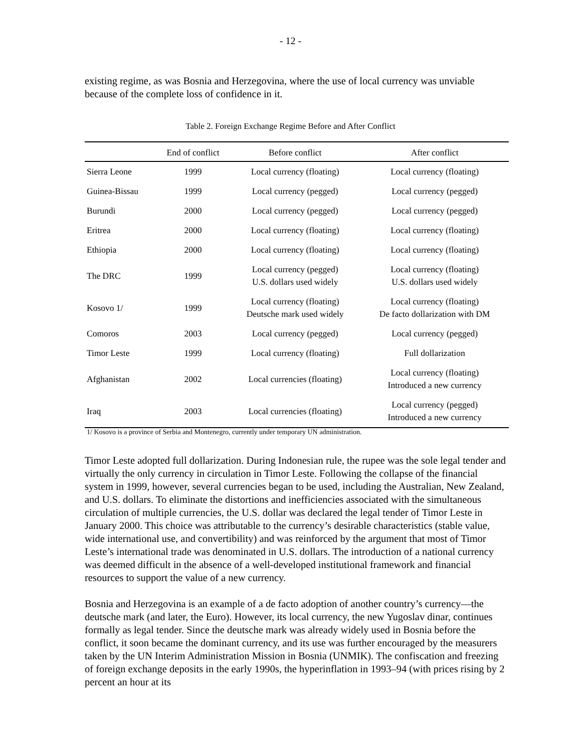- 12 -
existing regime, as was Bosnia and Herzegovina, where the use of local currency was unviable because of the complete loss of confidence in it.
Table 2. Foreign Exchange Regime Before and After Conflict
| | End of conflict | Before conflict | After conflict |
| --- | --- | --- | --- |
| Sierra Leone | 1999 | Local currency (floating) | Local currency (floating) |
| Guinea-Bissau | 1999 | Local currency (pegged) | Local currency (pegged) |
| Burundi | 2000 | Local currency (pegged) | Local currency (pegged) |
| Eritrea | 2000 | Local currency (floating) | Local currency (floating) |
| Ethiopia | 2000 | Local currency (floating) | Local currency (floating) |
| The DRC | 1999 | Local currency (pegged) U.S. dollars used widely | Local currency (floating) U.S. dollars used widely |
| Kosovo 1/ | 1999 | Local currency (floating) Deutsche mark used widely | Local currency (floating) De facto dollarization with DM |
| Comoros | 2003 | Local currency (pegged) | Local currency (pegged) |
| Timor Leste | 1999 | Local currency (floating) | Full dollarization |
| Afghanistan | 2002 | Local currencies (floating) | Local currency (floating) Introduced a new currency |
| Iraq | 2003 | Local currencies (floating) | Local currency (pegged) Introduced a new currency |
1/ Kosovo is a province of Serbia and Montenegro, currently under temporary UN administration.
Timor Leste adopted full dollarization. During Indonesian rule, the rupee was the sole legal tender and virtually the only currency in circulation in Timor Leste. Following the collapse of the financial system in 1999, however, several currencies began to be used, including the Australian, New Zealand, and U.S. dollars. To eliminate the distortions and inefficiencies associated with the simultaneous circulation of multiple currencies, the U.S. dollar was declared the legal tender of Timor Leste in January 2000. This choice was attributable to the currency’s desirable characteristics (stable value, wide international use, and convertibility) and was reinforced by the argument that most of Timor Leste’s international trade was denominated in U.S. dollars. The introduction of a national currency was deemed difficult in the absence of a well-developed institutional framework and financial resources to support the value of a new currency.
Bosnia and Herzegovina is an example of a de facto adoption of another country’s currency—the deutsche mark (and later, the Euro). However, its local currency, the new Yugoslav dinar, continues formally as legal tender. Since the deutsche mark was already widely used in Bosnia before the conflict, it soon became the dominant currency, and its use was further encouraged by the measurers taken by the UN Interim Administration Mission in Bosnia (UNMIK). The confiscation and freezing of foreign exchange deposits in the early 1990s, the hyperinflation in 1993–94 (with prices rising by 2 percent an hour at its